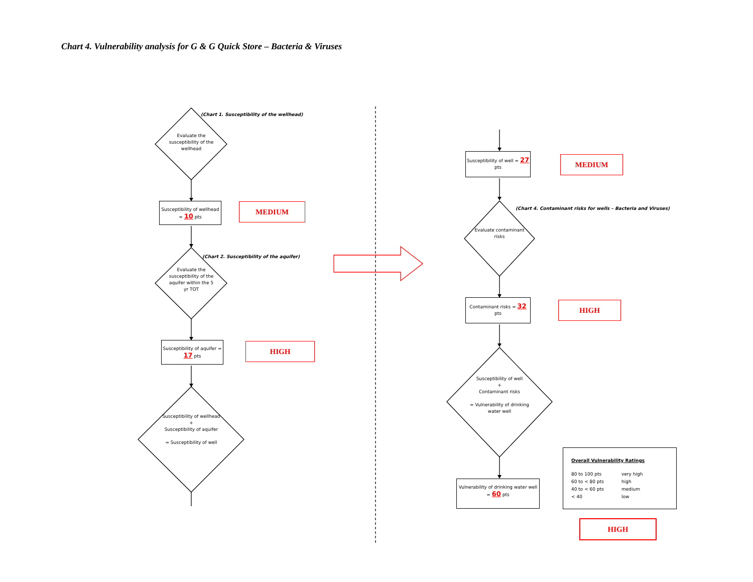Chart 4. Vulnerability analysis for G & G Quick Store – Bacteria & Viruses
(Chart 1. Susceptibility of the wellhead)
Evaluate the susceptibility of the wellhead
Susceptibility of wellhead = 10 pts
MEDIUM
(Chart 2. Susceptibility of the aquifer)
Evaluate the susceptibility of the aquifer within the 5 yr TOT
Susceptibility of aquifer = 17 pts
HIGH
Susceptibility of wellhead
+
Susceptibility of aquifer
= Susceptibility of well
Susceptibility of well = 27 pts
MEDIUM
(Chart 4. Contaminant risks for wells – Bacteria and Viruses)
Evaluate contaminant risks
Contaminant risks = 32 pts
HIGH
Susceptibility of well
+
Contaminant risks
= Vulnerability of drinking water well
Vulnerability of drinking water well = 60 pts
Overall Vulnerability Ratings
80 to 100 pts very high 60 to < 80 pts high 40 to < 60 pts medium < 40 low
HIGH